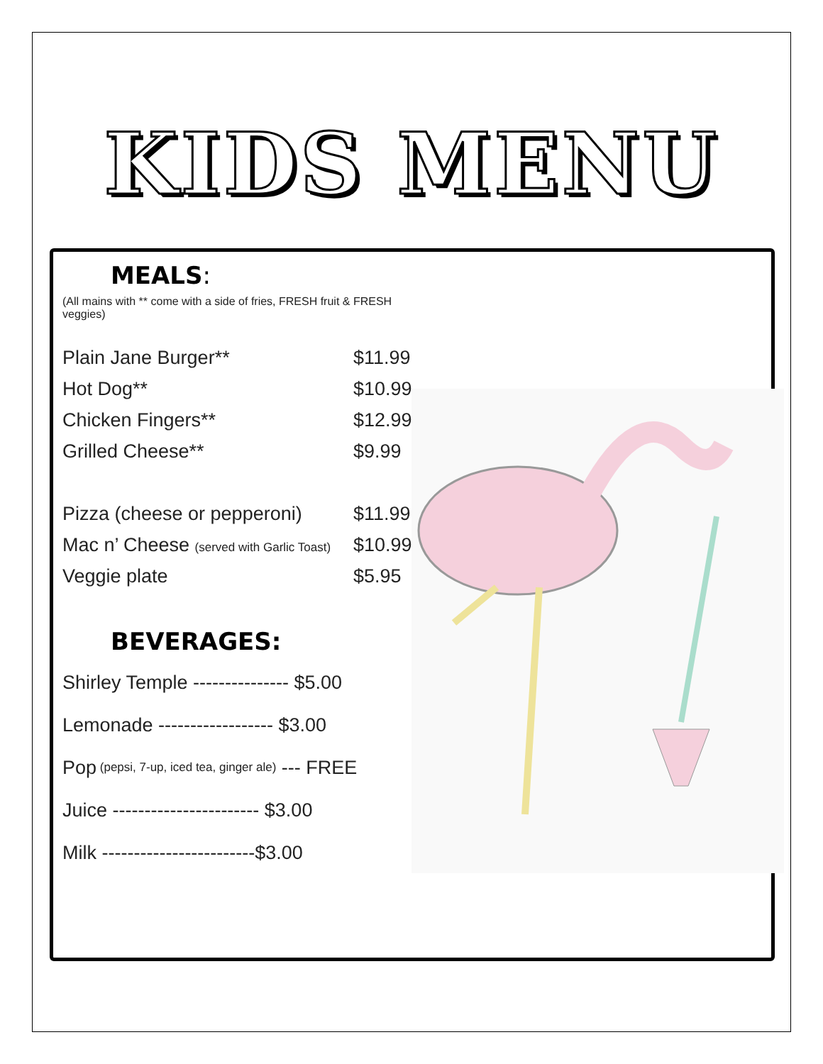KIDS MENU
MEALS:
(All mains with ** come with a side of fries, FRESH fruit & FRESH veggies)
Plain Jane Burger** $11.99
Hot Dog** $10.99
Chicken Fingers** $12.99
Grilled Cheese** $9.99
Pizza (cheese or pepperoni) $11.99
Mac n’ Cheese (served with Garlic Toast) $10.99
Veggie plate $5.95
BEVERAGES:
Shirley Temple --------------- $5.00
Lemonade ------------------ $3.00
Pop (pepsi, 7-up, iced tea, ginger ale) --- FREE
Juice ----------------------- $3.00
Milk ------------------------$3.00